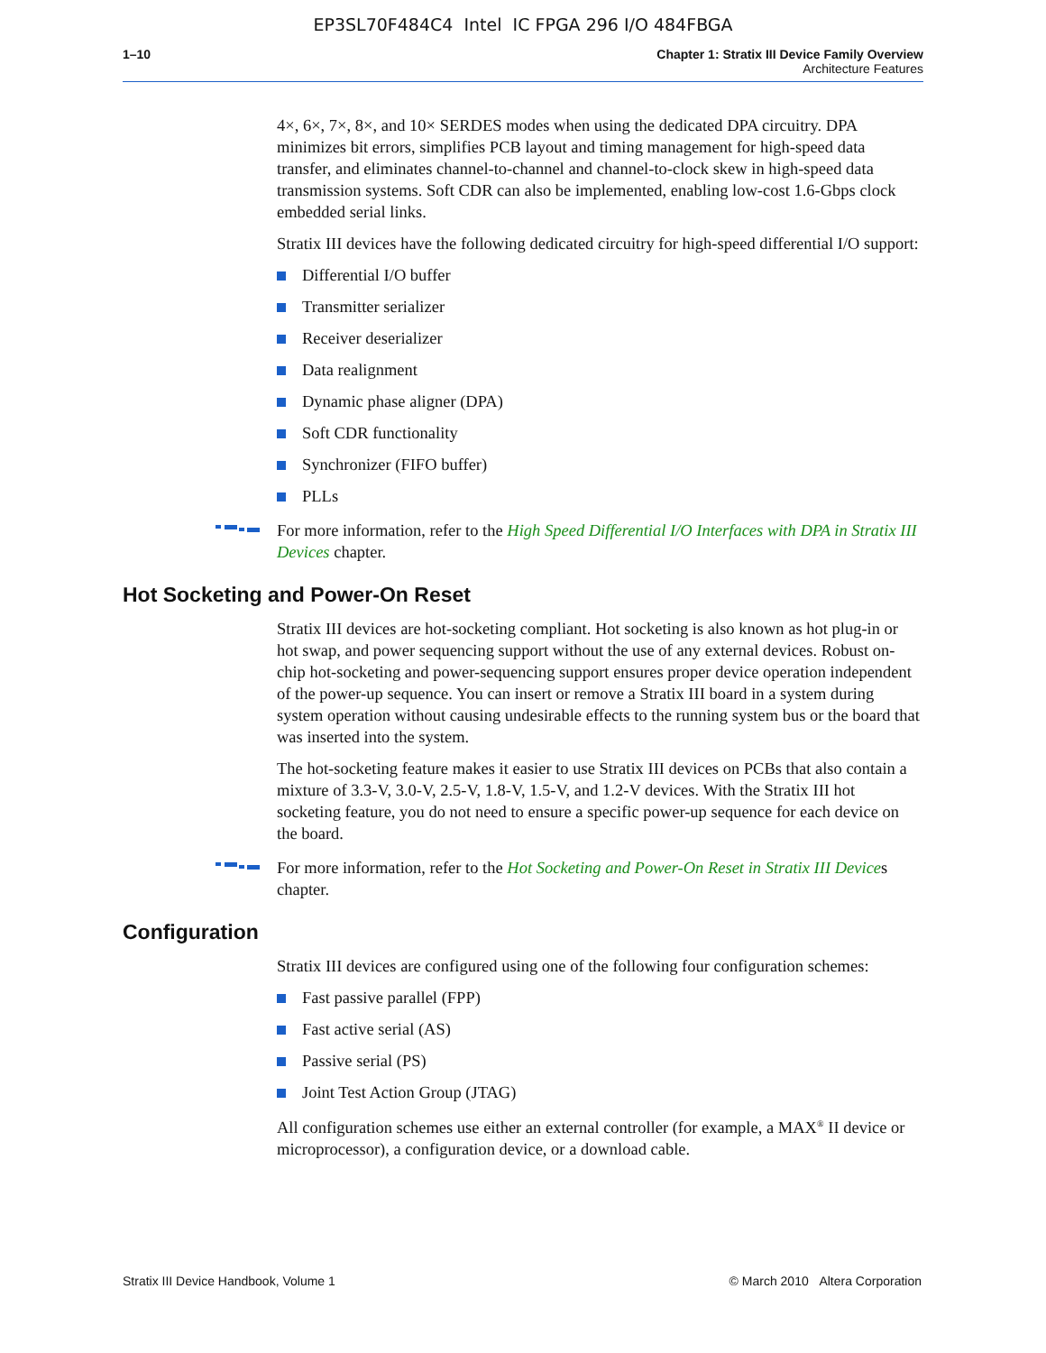EP3SL70F484C4 Intel IC FPGA 296 I/O 484FBGA
1–10 Chapter 1: Stratix III Device Family Overview
Architecture Features
4×, 6×, 7×, 8×, and 10× SERDES modes when using the dedicated DPA circuitry. DPA minimizes bit errors, simplifies PCB layout and timing management for high-speed data transfer, and eliminates channel-to-channel and channel-to-clock skew in high-speed data transmission systems. Soft CDR can also be implemented, enabling low-cost 1.6-Gbps clock embedded serial links.
Stratix III devices have the following dedicated circuitry for high-speed differential I/O support:
Differential I/O buffer
Transmitter serializer
Receiver deserializer
Data realignment
Dynamic phase aligner (DPA)
Soft CDR functionality
Synchronizer (FIFO buffer)
PLLs
For more information, refer to the High Speed Differential I/O Interfaces with DPA in Stratix III Devices chapter.
Hot Socketing and Power-On Reset
Stratix III devices are hot-socketing compliant. Hot socketing is also known as hot plug-in or hot swap, and power sequencing support without the use of any external devices. Robust on-chip hot-socketing and power-sequencing support ensures proper device operation independent of the power-up sequence. You can insert or remove a Stratix III board in a system during system operation without causing undesirable effects to the running system bus or the board that was inserted into the system.
The hot-socketing feature makes it easier to use Stratix III devices on PCBs that also contain a mixture of 3.3-V, 3.0-V, 2.5-V, 1.8-V, 1.5-V, and 1.2-V devices. With the Stratix III hot socketing feature, you do not need to ensure a specific power-up sequence for each device on the board.
For more information, refer to the Hot Socketing and Power-On Reset in Stratix III Devices chapter.
Configuration
Stratix III devices are configured using one of the following four configuration schemes:
Fast passive parallel (FPP)
Fast active serial (AS)
Passive serial (PS)
Joint Test Action Group (JTAG)
All configuration schemes use either an external controller (for example, a MAX<sup>®</sup> II device or microprocessor), a configuration device, or a download cable.
Stratix III Device Handbook, Volume 1 © March 2010 Altera Corporation